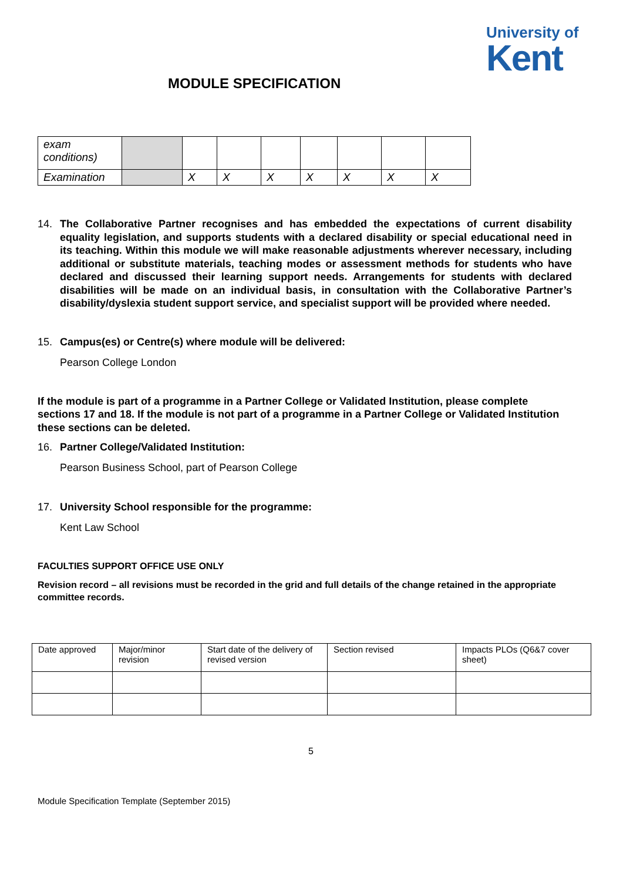University of
Kent
MODULE SPECIFICATION
| exam conditions) | | | | | | | | |
| Examination | | X | X | X | X | X | X | X |
14. The Collaborative Partner recognises and has embedded the expectations of current disability equality legislation, and supports students with a declared disability or special educational need in its teaching. Within this module we will make reasonable adjustments wherever necessary, including additional or substitute materials, teaching modes or assessment methods for students who have declared and discussed their learning support needs. Arrangements for students with declared disabilities will be made on an individual basis, in consultation with the Collaborative Partner’s disability/dyslexia student support service, and specialist support will be provided where needed.
15. Campus(es) or Centre(s) where module will be delivered:
Pearson College London
If the module is part of a programme in a Partner College or Validated Institution, please complete sections 17 and 18. If the module is not part of a programme in a Partner College or Validated Institution these sections can be deleted.
16. Partner College/Validated Institution:
Pearson Business School, part of Pearson College
17. University School responsible for the programme:
Kent Law School
FACULTIES SUPPORT OFFICE USE ONLY
Revision record – all revisions must be recorded in the grid and full details of the change retained in the appropriate committee records.
| Date approved | Major/minor revision | Start date of the delivery of revised version | Section revised | Impacts PLOs (Q6&7 cover sheet) |
5
Module Specification Template (September 2015)